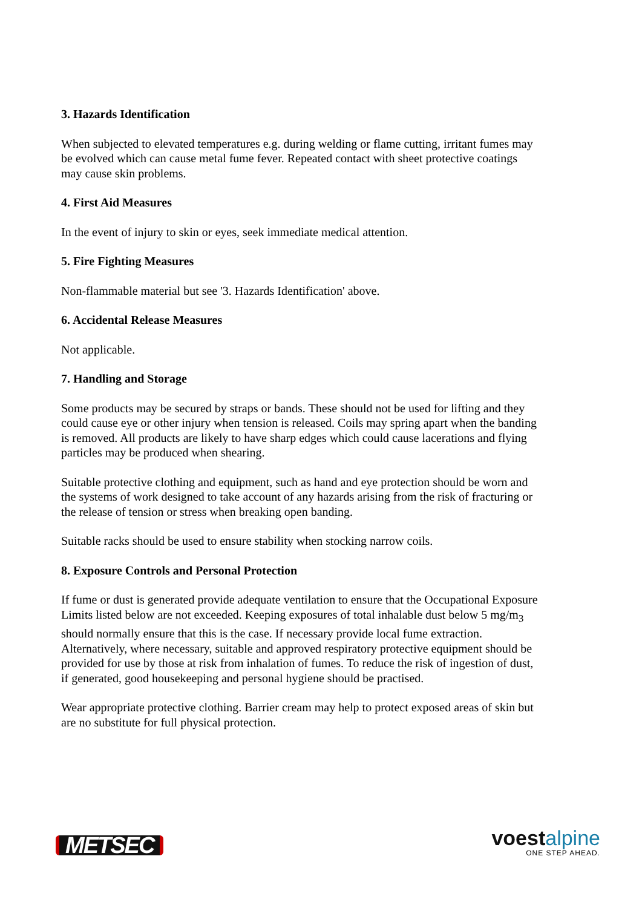3. Hazards Identification
When subjected to elevated temperatures e.g. during welding or flame cutting, irritant fumes may be evolved which can cause metal fume fever. Repeated contact with sheet protective coatings may cause skin problems.
4. First Aid Measures
In the event of injury to skin or eyes, seek immediate medical attention.
5. Fire Fighting Measures
Non-flammable material but see '3. Hazards Identification' above.
6. Accidental Release Measures
Not applicable.
7. Handling and Storage
Some products may be secured by straps or bands. These should not be used for lifting and they could cause eye or other injury when tension is released. Coils may spring apart when the banding is removed. All products are likely to have sharp edges which could cause lacerations and flying particles may be produced when shearing.
Suitable protective clothing and equipment, such as hand and eye protection should be worn and the systems of work designed to take account of any hazards arising from the risk of fracturing or the release of tension or stress when breaking open banding.
Suitable racks should be used to ensure stability when stocking narrow coils.
8. Exposure Controls and Personal Protection
If fume or dust is generated provide adequate ventilation to ensure that the Occupational Exposure Limits listed below are not exceeded. Keeping exposures of total inhalable dust below 5 mg/m<sub>3</sub> should normally ensure that this is the case. If necessary provide local fume extraction. Alternatively, where necessary, suitable and approved respiratory protective equipment should be provided for use by those at risk from inhalation of fumes. To reduce the risk of ingestion of dust, if generated, good housekeeping and personal hygiene should be practised.
Wear appropriate protective clothing. Barrier cream may help to protect exposed areas of skin but are no substitute for full physical protection.
METSEC
voestalpine
ONE STEP AHEAD.